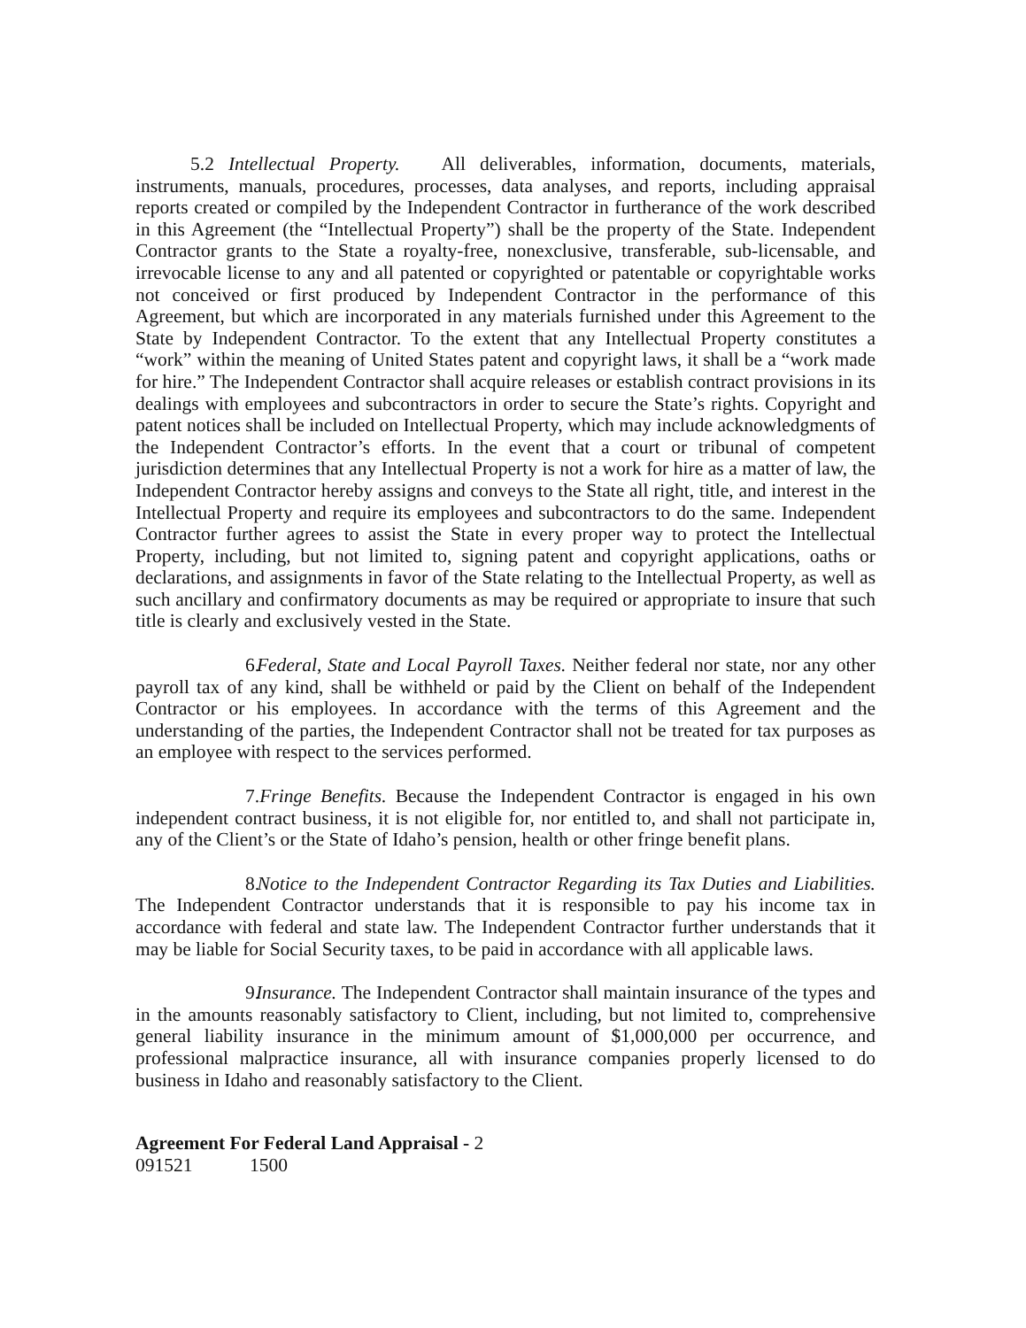5.2 Intellectual Property. All deliverables, information, documents, materials, instruments, manuals, procedures, processes, data analyses, and reports, including appraisal reports created or compiled by the Independent Contractor in furtherance of the work described in this Agreement (the “Intellectual Property”) shall be the property of the State. Independent Contractor grants to the State a royalty-free, nonexclusive, transferable, sub-licensable, and irrevocable license to any and all patented or copyrighted or patentable or copyrightable works not conceived or first produced by Independent Contractor in the performance of this Agreement, but which are incorporated in any materials furnished under this Agreement to the State by Independent Contractor. To the extent that any Intellectual Property constitutes a “work” within the meaning of United States patent and copyright laws, it shall be a “work made for hire.” The Independent Contractor shall acquire releases or establish contract provisions in its dealings with employees and subcontractors in order to secure the State’s rights. Copyright and patent notices shall be included on Intellectual Property, which may include acknowledgments of the Independent Contractor’s efforts. In the event that a court or tribunal of competent jurisdiction determines that any Intellectual Property is not a work for hire as a matter of law, the Independent Contractor hereby assigns and conveys to the State all right, title, and interest in the Intellectual Property and require its employees and subcontractors to do the same. Independent Contractor further agrees to assist the State in every proper way to protect the Intellectual Property, including, but not limited to, signing patent and copyright applications, oaths or declarations, and assignments in favor of the State relating to the Intellectual Property, as well as such ancillary and confirmatory documents as may be required or appropriate to insure that such title is clearly and exclusively vested in the State.
6. Federal, State and Local Payroll Taxes. Neither federal nor state, nor any other payroll tax of any kind, shall be withheld or paid by the Client on behalf of the Independent Contractor or his employees. In accordance with the terms of this Agreement and the understanding of the parties, the Independent Contractor shall not be treated for tax purposes as an employee with respect to the services performed.
7. Fringe Benefits. Because the Independent Contractor is engaged in his own independent contract business, it is not eligible for, nor entitled to, and shall not participate in, any of the Client’s or the State of Idaho’s pension, health or other fringe benefit plans.
8. Notice to the Independent Contractor Regarding its Tax Duties and Liabilities. The Independent Contractor understands that it is responsible to pay his income tax in accordance with federal and state law. The Independent Contractor further understands that it may be liable for Social Security taxes, to be paid in accordance with all applicable laws.
9. Insurance. The Independent Contractor shall maintain insurance of the types and in the amounts reasonably satisfactory to Client, including, but not limited to, comprehensive general liability insurance in the minimum amount of $1,000,000 per occurrence, and professional malpractice insurance, all with insurance companies properly licensed to do business in Idaho and reasonably satisfactory to the Client.
Agreement For Federal Land Appraisal - 2
091521 1500